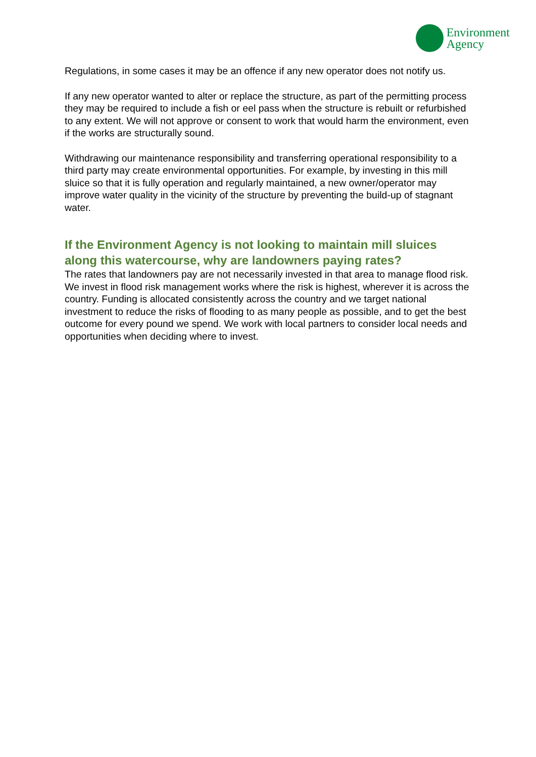Environment
Agency
Regulations, in some cases it may be an offence if any new operator does not notify us.
If any new operator wanted to alter or replace the structure, as part of the permitting process they may be required to include a fish or eel pass when the structure is rebuilt or refurbished to any extent. We will not approve or consent to work that would harm the environment, even if the works are structurally sound.
Withdrawing our maintenance responsibility and transferring operational responsibility to a third party may create environmental opportunities. For example, by investing in this mill sluice so that it is fully operation and regularly maintained, a new owner/operator may improve water quality in the vicinity of the structure by preventing the build-up of stagnant water.
If the Environment Agency is not looking to maintain mill sluices along this watercourse, why are landowners paying rates?
The rates that landowners pay are not necessarily invested in that area to manage flood risk. We invest in flood risk management works where the risk is highest, wherever it is across the country. Funding is allocated consistently across the country and we target national investment to reduce the risks of flooding to as many people as possible, and to get the best outcome for every pound we spend. We work with local partners to consider local needs and opportunities when deciding where to invest.